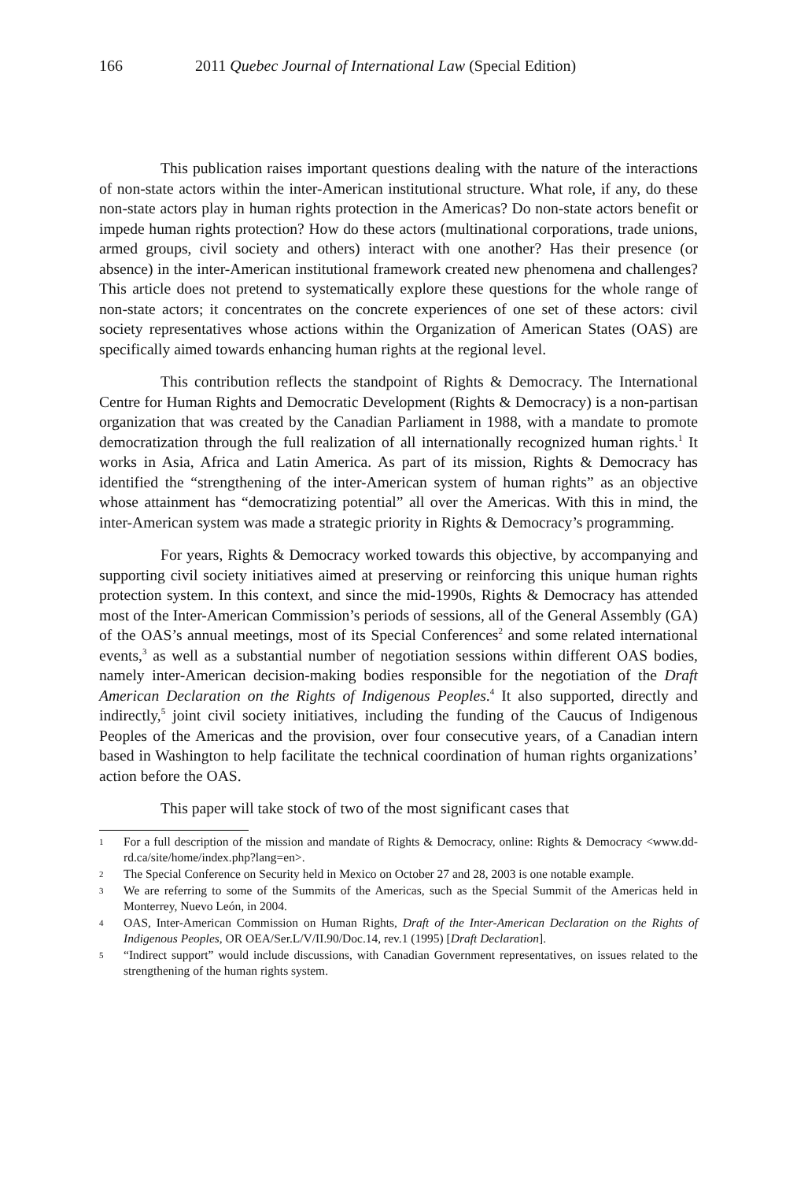166 2011 Quebec Journal of International Law (Special Edition)
This publication raises important questions dealing with the nature of the interactions of non-state actors within the inter-American institutional structure. What role, if any, do these non-state actors play in human rights protection in the Americas? Do non-state actors benefit or impede human rights protection? How do these actors (multinational corporations, trade unions, armed groups, civil society and others) interact with one another? Has their presence (or absence) in the inter-American institutional framework created new phenomena and challenges? This article does not pretend to systematically explore these questions for the whole range of non-state actors; it concentrates on the concrete experiences of one set of these actors: civil society representatives whose actions within the Organization of American States (OAS) are specifically aimed towards enhancing human rights at the regional level.
This contribution reflects the standpoint of Rights & Democracy. The International Centre for Human Rights and Democratic Development (Rights & Democracy) is a non-partisan organization that was created by the Canadian Parliament in 1988, with a mandate to promote democratization through the full realization of all internationally recognized human rights.<sup>1</sup> It works in Asia, Africa and Latin America. As part of its mission, Rights & Democracy has identified the “strengthening of the inter-American system of human rights” as an objective whose attainment has “democratizing potential” all over the Americas. With this in mind, the inter-American system was made a strategic priority in Rights & Democracy’s programming.
For years, Rights & Democracy worked towards this objective, by accompanying and supporting civil society initiatives aimed at preserving or reinforcing this unique human rights protection system. In this context, and since the mid-1990s, Rights & Democracy has attended most of the Inter-American Commission’s periods of sessions, all of the General Assembly (GA) of the OAS’s annual meetings, most of its Special Conferences<sup>2</sup> and some related international events,<sup>3</sup> as well as a substantial number of negotiation sessions within different OAS bodies, namely inter-American decision-making bodies responsible for the negotiation of the Draft American Declaration on the Rights of Indigenous Peoples.<sup>4</sup> It also supported, directly and indirectly,<sup>5</sup> joint civil society initiatives, including the funding of the Caucus of Indigenous Peoples of the Americas and the provision, over four consecutive years, of a Canadian intern based in Washington to help facilitate the technical coordination of human rights organizations’ action before the OAS.
This paper will take stock of two of the most significant cases that
1 For a full description of the mission and mandate of Rights & Democracy, online: Rights & Democracy <www.dd-rd.ca/site/home/index.php?lang=en>.
2 The Special Conference on Security held in Mexico on October 27 and 28, 2003 is one notable example.
3 We are referring to some of the Summits of the Americas, such as the Special Summit of the Americas held in Monterrey, Nuevo León, in 2004.
4 OAS, Inter-American Commission on Human Rights, Draft of the Inter-American Declaration on the Rights of Indigenous Peoples, OR OEA/Ser.L/V/II.90/Doc.14, rev.1 (1995) [Draft Declaration].
5 “Indirect support” would include discussions, with Canadian Government representatives, on issues related to the strengthening of the human rights system.